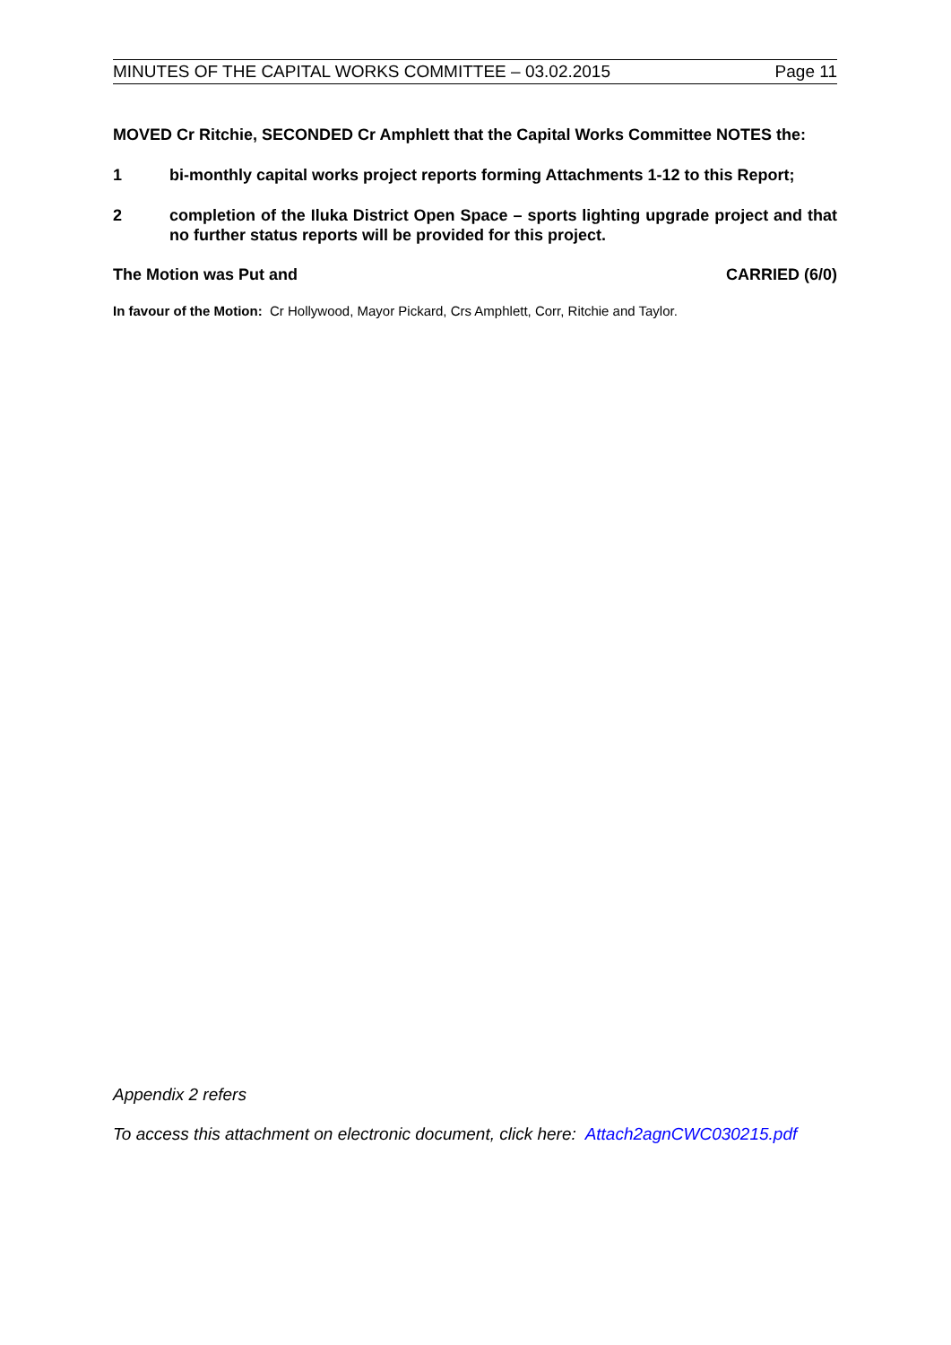MINUTES OF THE CAPITAL WORKS COMMITTEE – 03.02.2015 Page 11
MOVED Cr Ritchie, SECONDED Cr Amphlett that the Capital Works Committee NOTES the:
1 bi-monthly capital works project reports forming Attachments 1-12 to this Report;
2 completion of the Iluka District Open Space – sports lighting upgrade project and that no further status reports will be provided for this project.
The Motion was Put and CARRIED (6/0)
In favour of the Motion: Cr Hollywood, Mayor Pickard, Crs Amphlett, Corr, Ritchie and Taylor.
Appendix 2 refers
To access this attachment on electronic document, click here: Attach2agnCWC030215.pdf